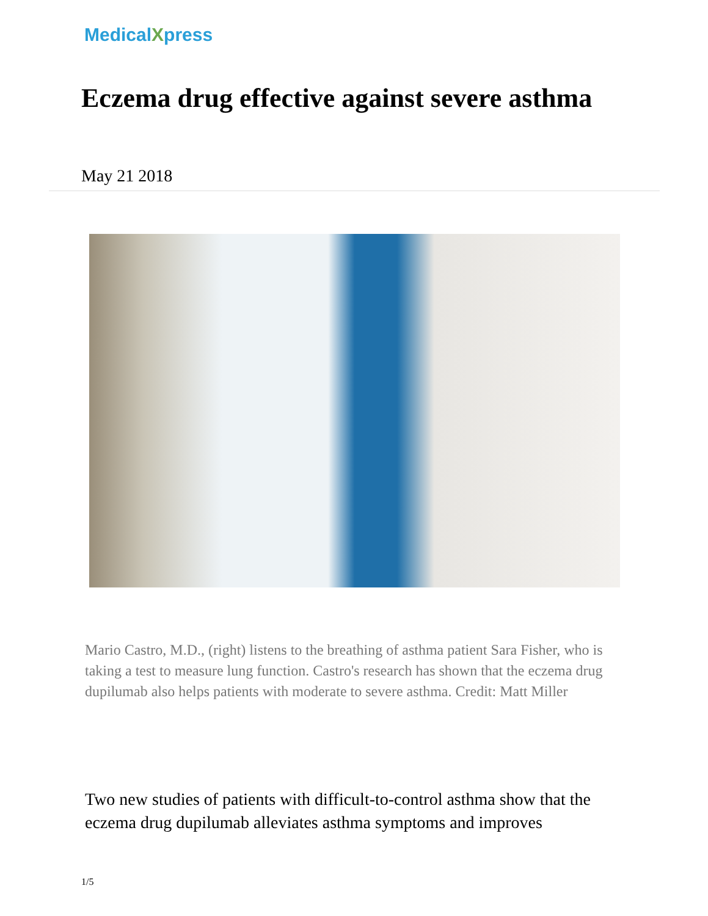MedicalXpress
Eczema drug effective against severe asthma
May 21 2018
Mario Castro, M.D., (right) listens to the breathing of asthma patient Sara Fisher, who is taking a test to measure lung function. Castro's research has shown that the eczema drug dupilumab also helps patients with moderate to severe asthma. Credit: Matt Miller
Two new studies of patients with difficult-to-control asthma show that the eczema drug dupilumab alleviates asthma symptoms and improves
1/5